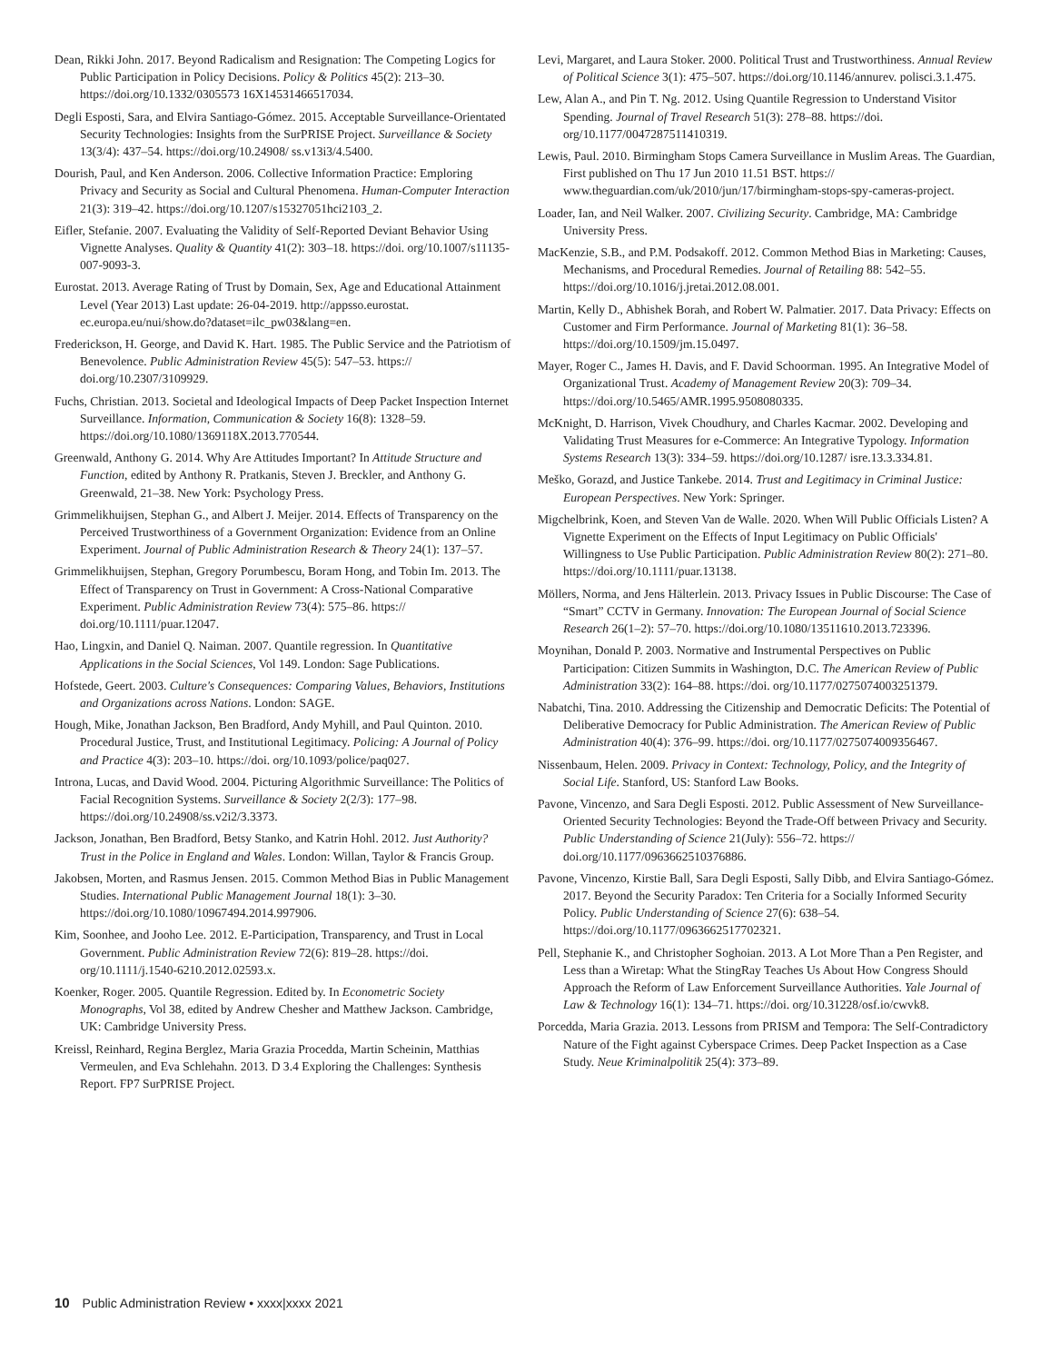Dean, Rikki John. 2017. Beyond Radicalism and Resignation: The Competing Logics for Public Participation in Policy Decisions. Policy & Politics 45(2): 213–30. https://doi.org/10.1332/0305573 16X14531466517034.
Degli Esposti, Sara, and Elvira Santiago-Gómez. 2015. Acceptable Surveillance-Orientated Security Technologies: Insights from the SurPRISE Project. Surveillance & Society 13(3/4): 437–54. https://doi.org/10.24908/ ss.v13i3/4.5400.
Dourish, Paul, and Ken Anderson. 2006. Collective Information Practice: Emploring Privacy and Security as Social and Cultural Phenomena. Human-Computer Interaction 21(3): 319–42. https://doi.org/10.1207/s15327051hci2103_2.
Eifler, Stefanie. 2007. Evaluating the Validity of Self-Reported Deviant Behavior Using Vignette Analyses. Quality & Quantity 41(2): 303–18. https://doi. org/10.1007/s11135-007-9093-3.
Eurostat. 2013. Average Rating of Trust by Domain, Sex, Age and Educational Attainment Level (Year 2013) Last update: 26-04-2019. http://appsso.eurostat. ec.europa.eu/nui/show.do?dataset=ilc_pw03&lang=en.
Frederickson, H. George, and David K. Hart. 1985. The Public Service and the Patriotism of Benevolence. Public Administration Review 45(5): 547–53. https:// doi.org/10.2307/3109929.
Fuchs, Christian. 2013. Societal and Ideological Impacts of Deep Packet Inspection Internet Surveillance. Information, Communication & Society 16(8): 1328–59. https://doi.org/10.1080/1369118X.2013.770544.
Greenwald, Anthony G. 2014. Why Are Attitudes Important? In Attitude Structure and Function, edited by Anthony R. Pratkanis, Steven J. Breckler, and Anthony G. Greenwald, 21–38. New York: Psychology Press.
Grimmelikhuijsen, Stephan G., and Albert J. Meijer. 2014. Effects of Transparency on the Perceived Trustworthiness of a Government Organization: Evidence from an Online Experiment. Journal of Public Administration Research & Theory 24(1): 137–57.
Grimmelikhuijsen, Stephan, Gregory Porumbescu, Boram Hong, and Tobin Im. 2013. The Effect of Transparency on Trust in Government: A Cross-National Comparative Experiment. Public Administration Review 73(4): 575–86. https:// doi.org/10.1111/puar.12047.
Hao, Lingxin, and Daniel Q. Naiman. 2007. Quantile regression. In Quantitative Applications in the Social Sciences, Vol 149. London: Sage Publications.
Hofstede, Geert. 2003. Culture's Consequences: Comparing Values, Behaviors, Institutions and Organizations across Nations. London: SAGE.
Hough, Mike, Jonathan Jackson, Ben Bradford, Andy Myhill, and Paul Quinton. 2010. Procedural Justice, Trust, and Institutional Legitimacy. Policing: A Journal of Policy and Practice 4(3): 203–10. https://doi. org/10.1093/police/paq027.
Introna, Lucas, and David Wood. 2004. Picturing Algorithmic Surveillance: The Politics of Facial Recognition Systems. Surveillance & Society 2(2/3): 177–98. https://doi.org/10.24908/ss.v2i2/3.3373.
Jackson, Jonathan, Ben Bradford, Betsy Stanko, and Katrin Hohl. 2012. Just Authority? Trust in the Police in England and Wales. London: Willan, Taylor & Francis Group.
Jakobsen, Morten, and Rasmus Jensen. 2015. Common Method Bias in Public Management Studies. International Public Management Journal 18(1): 3–30. https://doi.org/10.1080/10967494.2014.997906.
Kim, Soonhee, and Jooho Lee. 2012. E-Participation, Transparency, and Trust in Local Government. Public Administration Review 72(6): 819–28. https://doi. org/10.1111/j.1540-6210.2012.02593.x.
Koenker, Roger. 2005. Quantile Regression. Edited by. In Econometric Society Monographs, Vol 38, edited by Andrew Chesher and Matthew Jackson. Cambridge, UK: Cambridge University Press.
Kreissl, Reinhard, Regina Berglez, Maria Grazia Procedda, Martin Scheinin, Matthias Vermeulen, and Eva Schlehahn. 2013. D 3.4 Exploring the Challenges: Synthesis Report. FP7 SurPRISE Project.
Levi, Margaret, and Laura Stoker. 2000. Political Trust and Trustworthiness. Annual Review of Political Science 3(1): 475–507. https://doi.org/10.1146/annurev. polisci.3.1.475.
Lew, Alan A., and Pin T. Ng. 2012. Using Quantile Regression to Understand Visitor Spending. Journal of Travel Research 51(3): 278–88. https://doi. org/10.1177/0047287511410319.
Lewis, Paul. 2010. Birmingham Stops Camera Surveillance in Muslim Areas. The Guardian, First published on Thu 17 Jun 2010 11.51 BST. https:// www.theguardian.com/uk/2010/jun/17/birmingham-stops-spy-cameras-project.
Loader, Ian, and Neil Walker. 2007. Civilizing Security. Cambridge, MA: Cambridge University Press.
MacKenzie, S.B., and P.M. Podsakoff. 2012. Common Method Bias in Marketing: Causes, Mechanisms, and Procedural Remedies. Journal of Retailing 88: 542–55. https://doi.org/10.1016/j.jretai.2012.08.001.
Martin, Kelly D., Abhishek Borah, and Robert W. Palmatier. 2017. Data Privacy: Effects on Customer and Firm Performance. Journal of Marketing 81(1): 36–58. https://doi.org/10.1509/jm.15.0497.
Mayer, Roger C., James H. Davis, and F. David Schoorman. 1995. An Integrative Model of Organizational Trust. Academy of Management Review 20(3): 709–34. https://doi.org/10.5465/AMR.1995.9508080335.
McKnight, D. Harrison, Vivek Choudhury, and Charles Kacmar. 2002. Developing and Validating Trust Measures for e-Commerce: An Integrative Typology. Information Systems Research 13(3): 334–59. https://doi.org/10.1287/ isre.13.3.334.81.
Meško, Gorazd, and Justice Tankebe. 2014. Trust and Legitimacy in Criminal Justice: European Perspectives. New York: Springer.
Migchelbrink, Koen, and Steven Van de Walle. 2020. When Will Public Officials Listen? A Vignette Experiment on the Effects of Input Legitimacy on Public Officials' Willingness to Use Public Participation. Public Administration Review 80(2): 271–80. https://doi.org/10.1111/puar.13138.
Möllers, Norma, and Jens Hälterlein. 2013. Privacy Issues in Public Discourse: The Case of “Smart” CCTV in Germany. Innovation: The European Journal of Social Science Research 26(1–2): 57–70. https://doi.org/10.1080/13511610.2013.723396.
Moynihan, Donald P. 2003. Normative and Instrumental Perspectives on Public Participation: Citizen Summits in Washington, D.C. The American Review of Public Administration 33(2): 164–88. https://doi. org/10.1177/0275074003251379.
Nabatchi, Tina. 2010. Addressing the Citizenship and Democratic Deficits: The Potential of Deliberative Democracy for Public Administration. The American Review of Public Administration 40(4): 376–99. https://doi. org/10.1177/0275074009356467.
Nissenbaum, Helen. 2009. Privacy in Context: Technology, Policy, and the Integrity of Social Life. Stanford, US: Stanford Law Books.
Pavone, Vincenzo, and Sara Degli Esposti. 2012. Public Assessment of New Surveillance-Oriented Security Technologies: Beyond the Trade-Off between Privacy and Security. Public Understanding of Science 21(July): 556–72. https:// doi.org/10.1177/0963662510376886.
Pavone, Vincenzo, Kirstie Ball, Sara Degli Esposti, Sally Dibb, and Elvira Santiago-Gómez. 2017. Beyond the Security Paradox: Ten Criteria for a Socially Informed Security Policy. Public Understanding of Science 27(6): 638–54. https://doi.org/10.1177/0963662517702321.
Pell, Stephanie K., and Christopher Soghoian. 2013. A Lot More Than a Pen Register, and Less than a Wiretap: What the StingRay Teaches Us About How Congress Should Approach the Reform of Law Enforcement Surveillance Authorities. Yale Journal of Law & Technology 16(1): 134–71. https://doi. org/10.31228/osf.io/cwvk8.
Porcedda, Maria Grazia. 2013. Lessons from PRISM and Tempora: The Self-Contradictory Nature of the Fight against Cyberspace Crimes. Deep Packet Inspection as a Case Study. Neue Kriminalpolitik 25(4): 373–89.
10 Public Administration Review • xxxx|xxxx 2021